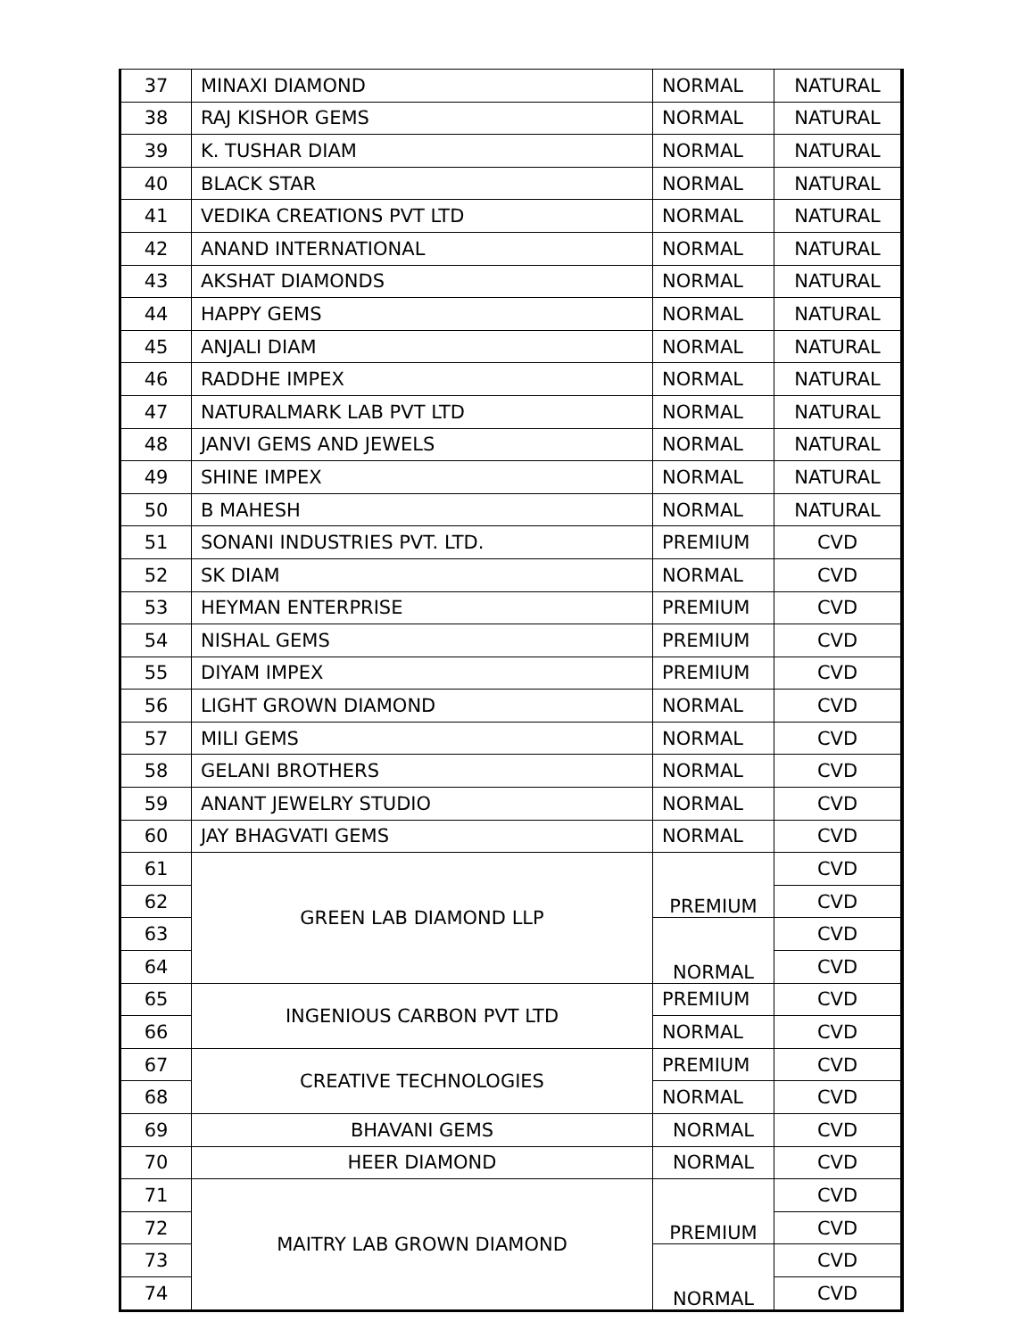| 37 | MINAXI DIAMOND | NORMAL | NATURAL |
| 38 | RAJ KISHOR GEMS | NORMAL | NATURAL |
| 39 | K. TUSHAR DIAM | NORMAL | NATURAL |
| 40 | BLACK STAR | NORMAL | NATURAL |
| 41 | VEDIKA CREATIONS PVT LTD | NORMAL | NATURAL |
| 42 | ANAND INTERNATIONAL | NORMAL | NATURAL |
| 43 | AKSHAT DIAMONDS | NORMAL | NATURAL |
| 44 | HAPPY GEMS | NORMAL | NATURAL |
| 45 | ANJALI DIAM | NORMAL | NATURAL |
| 46 | RADDHE IMPEX | NORMAL | NATURAL |
| 47 | NATURALMARK LAB PVT LTD | NORMAL | NATURAL |
| 48 | JANVI GEMS AND JEWELS | NORMAL | NATURAL |
| 49 | SHINE IMPEX | NORMAL | NATURAL |
| 50 | B MAHESH | NORMAL | NATURAL |
| 51 | SONANI INDUSTRIES PVT. LTD. | PREMIUM | CVD |
| 52 | SK DIAM | NORMAL | CVD |
| 53 | HEYMAN ENTERPRISE | PREMIUM | CVD |
| 54 | NISHAL GEMS | PREMIUM | CVD |
| 55 | DIYAM IMPEX | PREMIUM | CVD |
| 56 | LIGHT GROWN DIAMOND | NORMAL | CVD |
| 57 | MILI GEMS | NORMAL | CVD |
| 58 | GELANI BROTHERS | NORMAL | CVD |
| 59 | ANANT JEWELRY STUDIO | NORMAL | CVD |
| 60 | JAY BHAGVATI GEMS | NORMAL | CVD |
| 61 | GREEN LAB DIAMOND LLP | PREMIUM | CVD |
| 62 | | | CVD |
| 63 | | NORMAL | CVD |
| 64 | | | CVD |
| 65 | INGENIOUS CARBON PVT LTD | PREMIUM | CVD |
| 66 | | NORMAL | CVD |
| 67 | CREATIVE TECHNOLOGIES | PREMIUM | CVD |
| 68 | | NORMAL | CVD |
| 69 | BHAVANI GEMS | NORMAL | CVD |
| 70 | HEER DIAMOND | NORMAL | CVD |
| 71 | MAITRY LAB GROWN DIAMOND | PREMIUM | CVD |
| 72 | | | CVD |
| 73 | | NORMAL | CVD |
| 74 | | | CVD |